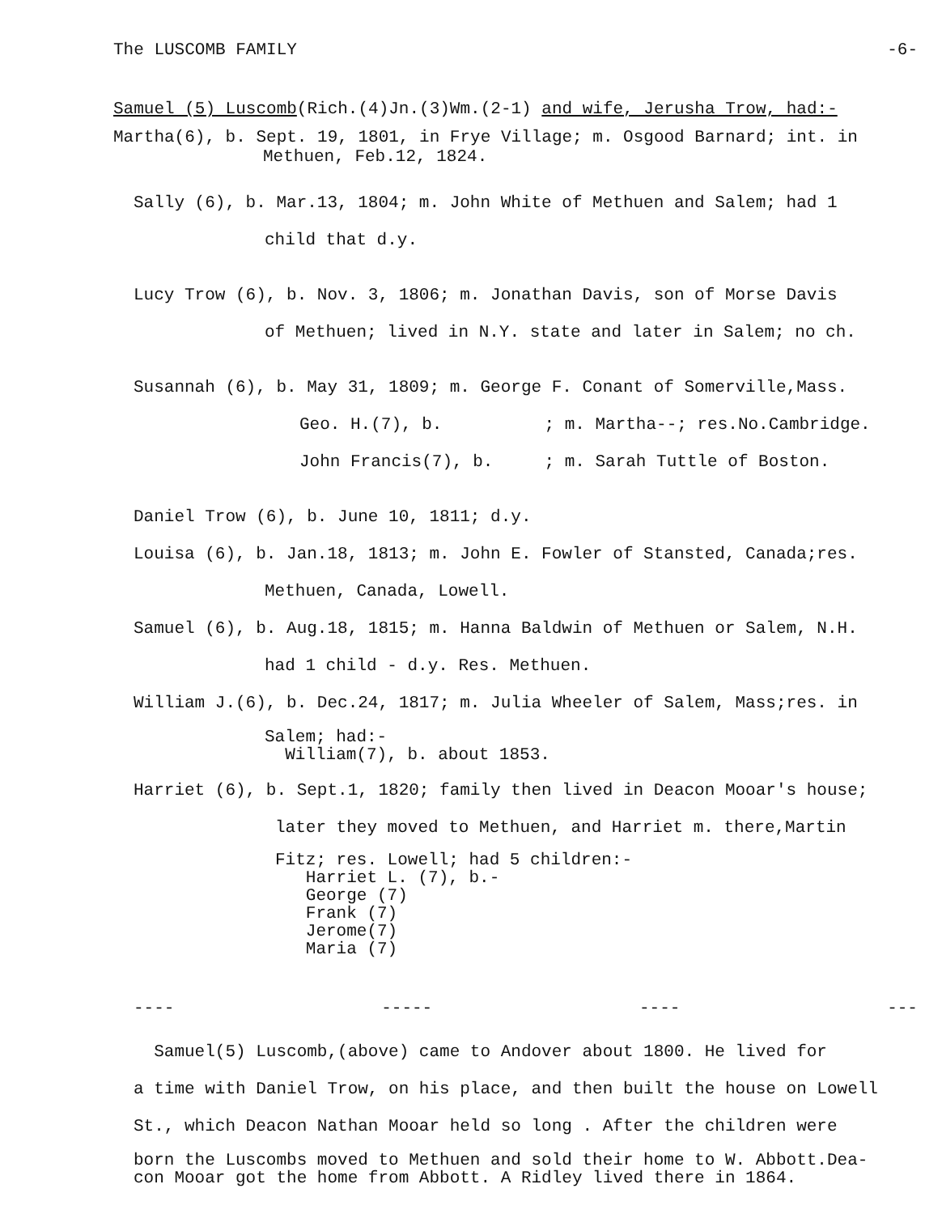The LUSCOMB FAMILY -6-
Samuel (5) Luscomb(Rich.(4)Jn.(3)Wm.(2-1) and wife, Jerusha Trow, had:-
Martha(6), b. Sept. 19, 1801, in Frye Village; m. Osgood Barnard; int. in
Methuen, Feb.12, 1824.
Sally (6), b. Mar.13, 1804; m. John White of Methuen and Salem; had 1
child that d.y.
Lucy Trow (6), b. Nov. 3, 1806; m. Jonathan Davis, son of Morse Davis
of Methuen; lived in N.Y. state and later in Salem; no ch.
Susannah (6), b. May 31, 1809; m. George F. Conant of Somerville,Mass.
Geo. H.(7), b. ; m. Martha--; res.No.Cambridge.
John Francis(7), b. ; m. Sarah Tuttle of Boston.
Daniel Trow (6), b. June 10, 1811; d.y.
Louisa (6), b. Jan.18, 1813; m. John E. Fowler of Stansted, Canada;res.
Methuen, Canada, Lowell.
Samuel (6), b. Aug.18, 1815; m. Hanna Baldwin of Methuen or Salem, N.H.
had 1 child - d.y. Res. Methuen.
William J.(6), b. Dec.24, 1817; m. Julia Wheeler of Salem, Mass;res. in
Salem; had:-
William(7), b. about 1853.
Harriet (6), b. Sept.1, 1820; family then lived in Deacon Mooar's house;
later they moved to Methuen, and Harriet m. there,Martin
Fitz; res. Lowell; had 5 children:-
Harriet L. (7), b.-
George (7)
Frank (7)
Jerome(7)
Maria (7)
---- ----- ---- ---
Samuel(5) Luscomb,(above) came to Andover about 1800. He lived for
a time with Daniel Trow, on his place, and then built the house on Lowell
St., which Deacon Nathan Mooar held so long . After the children were
born the Luscombs moved to Methuen and sold their home to W. Abbott.Dea-
con Mooar got the home from Abbott. A Ridley lived there in 1864.